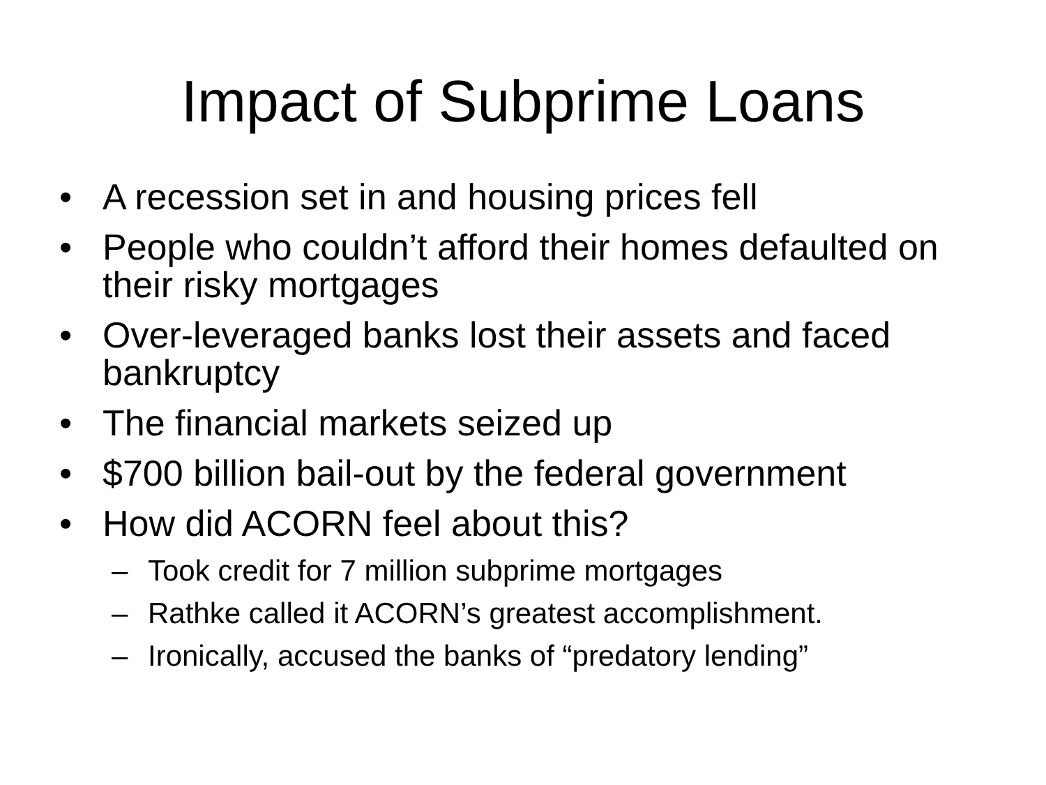Impact of Subprime Loans
• A recession set in and housing prices fell
• People who couldn’t afford their homes defaulted on their risky mortgages
• Over-leveraged banks lost their assets and faced bankruptcy
• The financial markets seized up
• $700 billion bail-out by the federal government
• How did ACORN feel about this?
– Took credit for 7 million subprime mortgages
– Rathke called it ACORN’s greatest accomplishment.
– Ironically, accused the banks of “predatory lending”